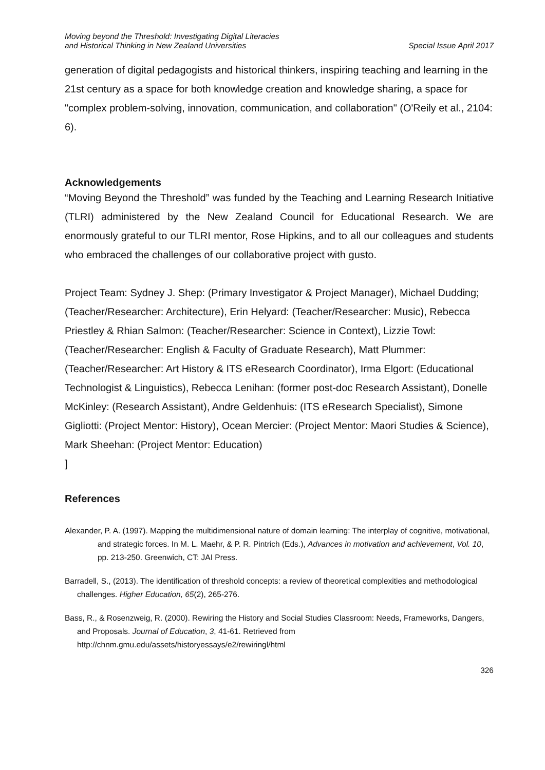Moving beyond the Threshold: Investigating Digital Literacies
and Historical Thinking in New Zealand Universities
Special Issue April 2017
generation of digital pedagogists and historical thinkers, inspiring teaching and learning in the 21st century as a space for both knowledge creation and knowledge sharing, a space for "complex problem-solving, innovation, communication, and collaboration" (O'Reily et al., 2104: 6).
Acknowledgements
“Moving Beyond the Threshold” was funded by the Teaching and Learning Research Initiative (TLRI) administered by the New Zealand Council for Educational Research. We are enormously grateful to our TLRI mentor, Rose Hipkins, and to all our colleagues and students who embraced the challenges of our collaborative project with gusto.
Project Team: Sydney J. Shep: (Primary Investigator & Project Manager), Michael Dudding; (Teacher/Researcher: Architecture), Erin Helyard: (Teacher/Researcher: Music), Rebecca Priestley & Rhian Salmon: (Teacher/Researcher: Science in Context), Lizzie Towl: (Teacher/Researcher: English & Faculty of Graduate Research), Matt Plummer: (Teacher/Researcher: Art History & ITS eResearch Coordinator), Irma Elgort: (Educational Technologist & Linguistics), Rebecca Lenihan: (former post-doc Research Assistant), Donelle McKinley: (Research Assistant), Andre Geldenhuis: (ITS eResearch Specialist), Simone Gigliotti: (Project Mentor: History), Ocean Mercier: (Project Mentor: Maori Studies & Science), Mark Sheehan: (Project Mentor: Education)
]
References
Alexander, P. A. (1997). Mapping the multidimensional nature of domain learning: The interplay of cognitive, motivational, and strategic forces. In M. L. Maehr, & P. R. Pintrich (Eds.), Advances in motivation and achievement, Vol. 10, pp. 213-250. Greenwich, CT: JAI Press.
Barradell, S., (2013). The identification of threshold concepts: a review of theoretical complexities and methodological challenges. Higher Education, 65(2), 265-276.
Bass, R., & Rosenzweig, R. (2000). Rewiring the History and Social Studies Classroom: Needs, Frameworks, Dangers, and Proposals. Journal of Education, 3, 41-61. Retrieved from http://chnm.gmu.edu/assets/historyessays/e2/rewiringl/html
326